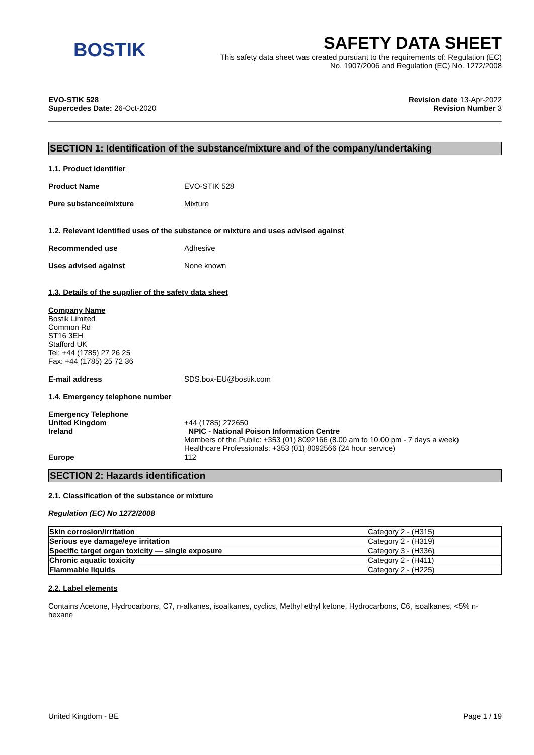BOSTIK
SAFETY DATA SHEET
This safety data sheet was created pursuant to the requirements of: Regulation (EC)
No. 1907/2006 and Regulation (EC) No. 1272/2008
EVO-STIK 528
Supercedes Date: 26-Oct-2020
Revision date 13-Apr-2022
Revision Number 3
SECTION 1: Identification of the substance/mixture and of the company/undertaking
1.1. Product identifier
Product Name EVO-STIK 528
Pure substance/mixture Mixture
1.2. Relevant identified uses of the substance or mixture and uses advised against
Recommended use Adhesive
Uses advised against None known
1.3. Details of the supplier of the safety data sheet
Company Name
Bostik Limited
Common Rd
ST16 3EH
Stafford UK
Tel: +44 (1785) 27 26 25
Fax: +44 (1785) 25 72 36
E-mail address SDS.box-EU@bostik.com
1.4. Emergency telephone number
Emergency Telephone
United Kingdom +44 (1785) 272650
Ireland NPIC - National Poison Information Centre
Members of the Public: +353 (01) 8092166 (8.00 am to 10.00 pm - 7 days a week)
Healthcare Professionals: +353 (01) 8092566 (24 hour service)
Europe 112
SECTION 2: Hazards identification
2.1. Classification of the substance or mixture
Regulation (EC) No 1272/2008
| Skin corrosion/irritation | Category 2 - (H315) |
| Serious eye damage/eye irritation | Category 2 - (H319) |
| Specific target organ toxicity — single exposure | Category 3 - (H336) |
| Chronic aquatic toxicity | Category 2 - (H411) |
| Flammable liquids | Category 2 - (H225) |
2.2. Label elements
Contains Acetone, Hydrocarbons, C7, n-alkanes, isoalkanes, cyclics, Methyl ethyl ketone, Hydrocarbons, C6, isoalkanes, <5% n-hexane
United Kingdom - BE Page 1 / 19